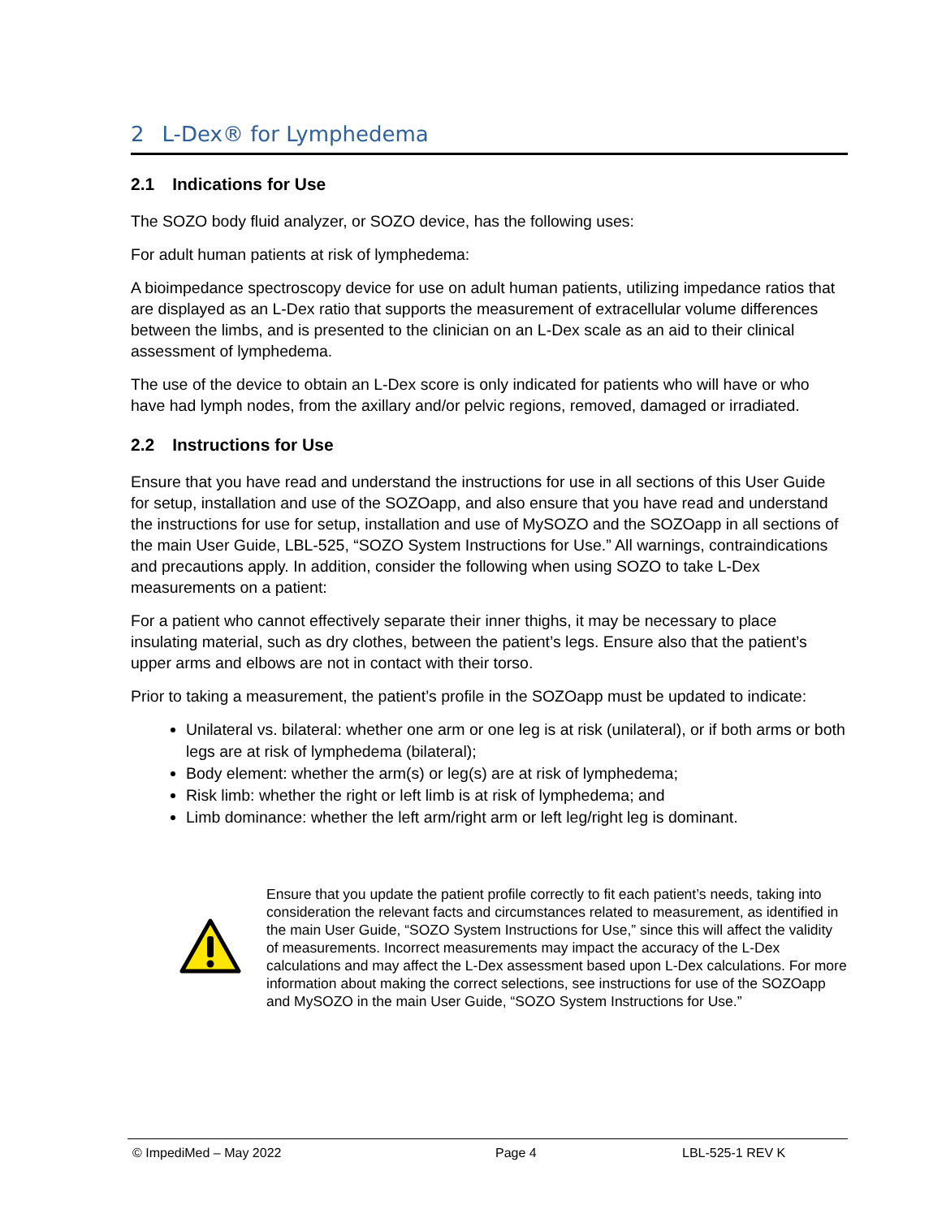2 L-Dex® for Lymphedema
2.1 Indications for Use
The SOZO body fluid analyzer, or SOZO device, has the following uses:
For adult human patients at risk of lymphedema:
A bioimpedance spectroscopy device for use on adult human patients, utilizing impedance ratios that are displayed as an L-Dex ratio that supports the measurement of extracellular volume differences between the limbs, and is presented to the clinician on an L-Dex scale as an aid to their clinical assessment of lymphedema.
The use of the device to obtain an L-Dex score is only indicated for patients who will have or who have had lymph nodes, from the axillary and/or pelvic regions, removed, damaged or irradiated.
2.2 Instructions for Use
Ensure that you have read and understand the instructions for use in all sections of this User Guide for setup, installation and use of the SOZOapp, and also ensure that you have read and understand the instructions for use for setup, installation and use of MySOZO and the SOZOapp in all sections of the main User Guide, LBL-525, “SOZO System Instructions for Use.” All warnings, contraindications and precautions apply. In addition, consider the following when using SOZO to take L-Dex measurements on a patient:
For a patient who cannot effectively separate their inner thighs, it may be necessary to place insulating material, such as dry clothes, between the patient’s legs. Ensure also that the patient’s upper arms and elbows are not in contact with their torso.
Prior to taking a measurement, the patient’s profile in the SOZOapp must be updated to indicate:
Unilateral vs. bilateral: whether one arm or one leg is at risk (unilateral), or if both arms or both legs are at risk of lymphedema (bilateral);
Body element: whether the arm(s) or leg(s) are at risk of lymphedema;
Risk limb: whether the right or left limb is at risk of lymphedema; and
Limb dominance: whether the left arm/right arm or left leg/right leg is dominant.
Ensure that you update the patient profile correctly to fit each patient’s needs, taking into consideration the relevant facts and circumstances related to measurement, as identified in the main User Guide, “SOZO System Instructions for Use,” since this will affect the validity of measurements. Incorrect measurements may impact the accuracy of the L-Dex calculations and may affect the L-Dex assessment based upon L-Dex calculations. For more information about making the correct selections, see instructions for use of the SOZOapp and MySOZO in the main User Guide, “SOZO System Instructions for Use.”
© ImpediMed – May 2022 Page 4 LBL-525-1 REV K